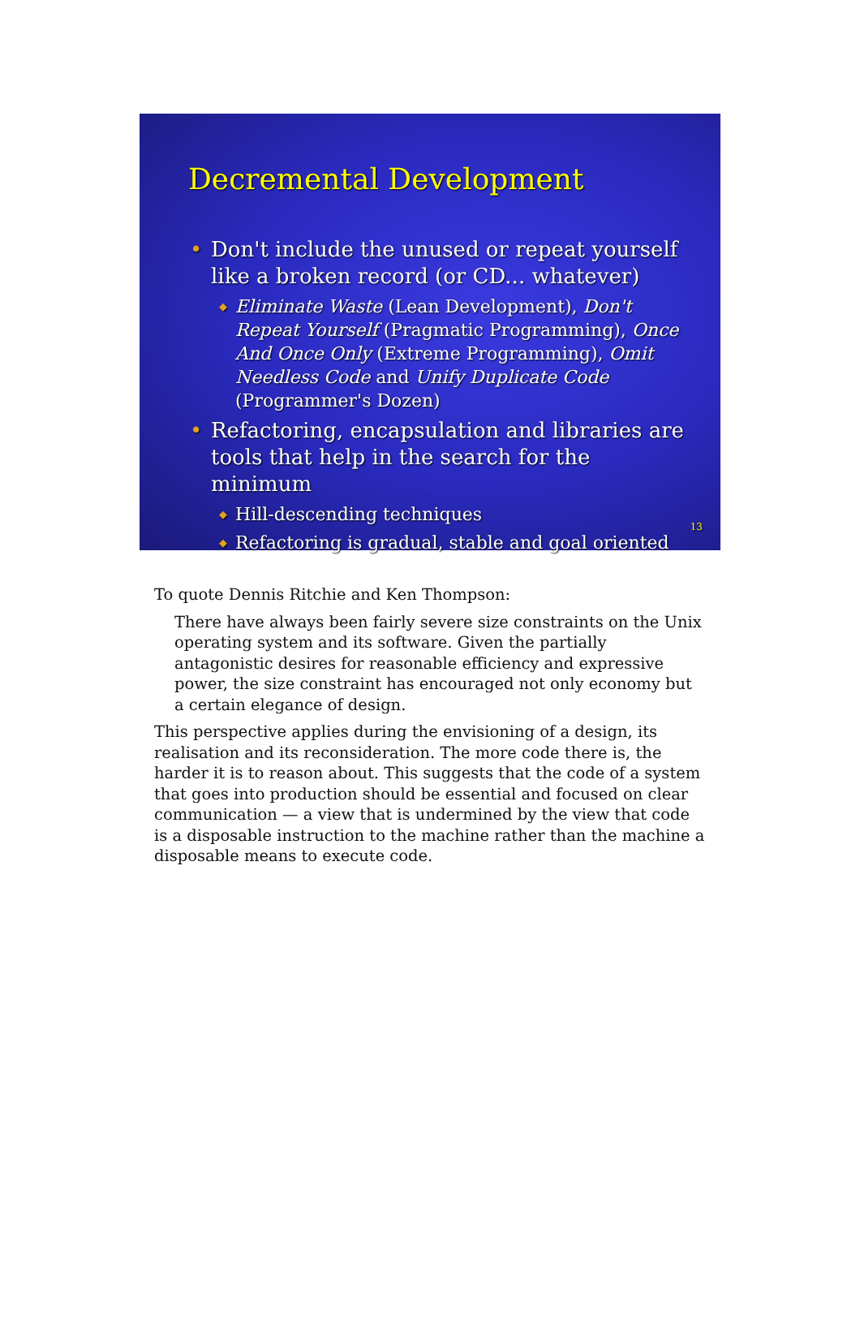Decremental Development
• Don't include the unused or repeat yourself like a broken record (or CD... whatever)
◆ Eliminate Waste (Lean Development), Don't Repeat Yourself (Pragmatic Programming), Once And Once Only (Extreme Programming), Omit Needless Code and Unify Duplicate Code (Programmer's Dozen)
• Refactoring, encapsulation and libraries are tools that help in the search for the minimum
◆ Hill-descending techniques
◆ Refactoring is gradual, stable and goal oriented
13
To quote Dennis Ritchie and Ken Thompson:
There have always been fairly severe size constraints on the Unix operating system and its software. Given the partially antagonistic desires for reasonable efficiency and expressive power, the size constraint has encouraged not only economy but a certain elegance of design.
This perspective applies during the envisioning of a design, its realisation and its reconsideration. The more code there is, the harder it is to reason about. This suggests that the code of a system that goes into production should be essential and focused on clear communication — a view that is undermined by the view that code is a disposable instruction to the machine rather than the machine a disposable means to execute code.